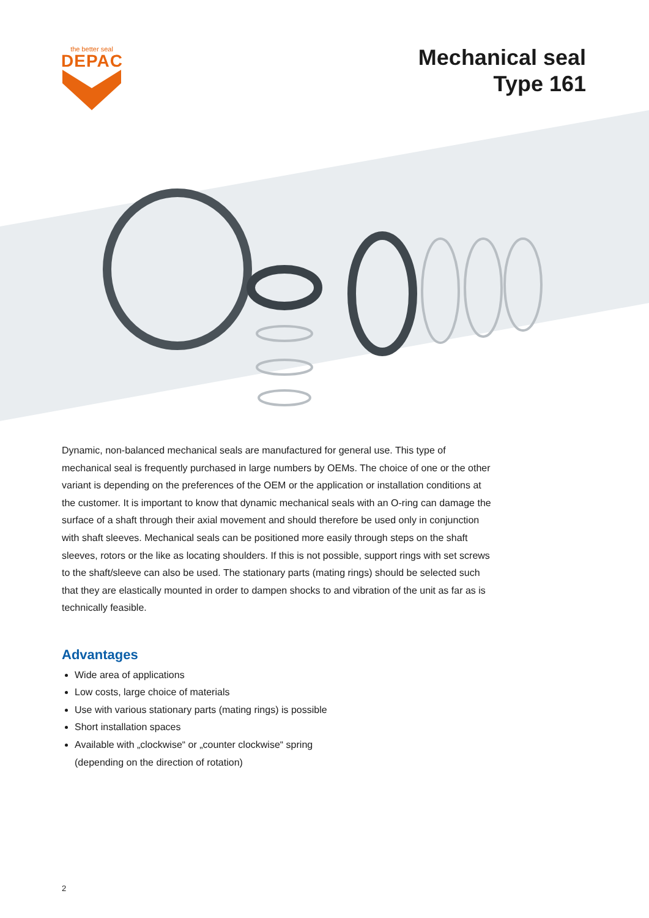the better seal
DEPAC
Mechanical seal
Type 161
Dynamic, non-balanced mechanical seals are manufactured for general use. This type of mechanical seal is frequently purchased in large numbers by OEMs. The choice of one or the other variant is depending on the preferences of the OEM or the application or installation conditions at the customer. It is important to know that dynamic mechanical seals with an O-ring can damage the surface of a shaft through their axial movement and should therefore be used only in conjunction with shaft sleeves. Mechanical seals can be positioned more easily through steps on the shaft sleeves, rotors or the like as locating shoulders. If this is not possible, support rings with set screws to the shaft/sleeve can also be used. The stationary parts (mating rings) should be selected such that they are elastically mounted in order to dampen shocks to and vibration of the unit as far as is technically feasible.
Advantages
Wide area of applications
Low costs, large choice of materials
Use with various stationary parts (mating rings) is possible
Short installation spaces
Available with „clockwise“ or „counter clockwise“ spring
(depending on the direction of rotation)
2